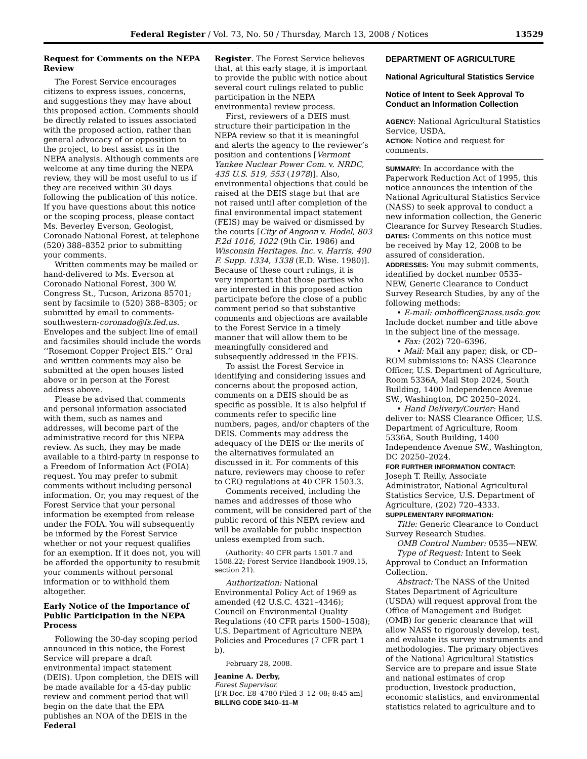Federal Register / Vol. 73, No. 50 / Thursday, March 13, 2008 / Notices 13529
Request for Comments on the NEPA Review
The Forest Service encourages citizens to express issues, concerns, and suggestions they may have about this proposed action. Comments should be directly related to issues associated with the proposed action, rather than general advocacy of or opposition to the project, to best assist us in the NEPA analysis. Although comments are welcome at any time during the NEPA review, they will be most useful to us if they are received within 30 days following the publication of this notice. If you have questions about this notice or the scoping process, please contact Ms. Beverley Everson, Geologist, Coronado National Forest, at telephone (520) 388–8352 prior to submitting your comments.
Written comments may be mailed or hand-delivered to Ms. Everson at Coronado National Forest, 300 W. Congress St., Tucson, Arizona 85701; sent by facsimile to (520) 388–8305; or submitted by email to comments-southwestern-coronado@fs.fed.us. Envelopes and the subject line of email and facsimiles should include the words ‘‘Rosemont Copper Project EIS.’’ Oral and written comments may also be submitted at the open houses listed above or in person at the Forest address above.
Please be advised that comments and personal information associated with them, such as names and addresses, will become part of the administrative record for this NEPA review. As such, they may be made available to a third-party in response to a Freedom of Information Act (FOIA) request. You may prefer to submit comments without including personal information. Or, you may request of the Forest Service that your personal information be exempted from release under the FOIA. You will subsequently be informed by the Forest Service whether or not your request qualifies for an exemption. If it does not, you will be afforded the opportunity to resubmit your comments without personal information or to withhold them altogether.
Early Notice of the Importance of Public Participation in the NEPA Process
Following the 30-day scoping period announced in this notice, the Forest Service will prepare a draft environmental impact statement (DEIS). Upon completion, the DEIS will be made available for a 45-day public review and comment period that will begin on the date that the EPA publishes an NOA of the DEIS in the Federal
Register. The Forest Service believes that, at this early stage, it is important to provide the public with notice about several court rulings related to public participation in the NEPA environmental review process.
First, reviewers of a DEIS must structure their participation in the NEPA review so that it is meaningful and alerts the agency to the reviewer’s position and contentions [Vermont Yankee Nuclear Power Com. v. NRDC, 435 U.S. 519, 553 (1978)]. Also, environmental objections that could be raised at the DEIS stage but that are not raised until after completion of the final environmental impact statement (FEIS) may be waived or dismissed by the courts [City of Angoon v. Hodel, 803 F.2d 1016, 1022 (9th Cir. 1986) and Wisconsin Heritages. Inc. v. Harris, 490 F. Supp. 1334, 1338 (E.D. Wise. 1980)]. Because of these court rulings, it is very important that those parties who are interested in this proposed action participate before the close of a public comment period so that substantive comments and objections are available to the Forest Service in a timely manner that will allow them to be meaningfully considered and subsequently addressed in the FEIS.
To assist the Forest Service in identifying and considering issues and concerns about the proposed action, comments on a DEIS should be as specific as possible. It is also helpful if comments refer to specific line numbers, pages, and/or chapters of the DEIS. Comments may address the adequacy of the DEIS or the merits of the alternatives formulated an discussed in it. For comments of this nature, reviewers may choose to refer to CEQ regulations at 40 CFR 1503.3.
Comments received, including the names and addresses of those who comment, will be considered part of the public record of this NEPA review and will be available for public inspection unless exempted from such.
(Authority: 40 CFR parts 1501.7 and 1508.22; Forest Service Handbook 1909.15, section 21).
Authorization: National Environmental Policy Act of 1969 as amended (42 U.S.C. 4321–4346); Council on Environmental Quality Regulations (40 CFR parts 1500–1508); U.S. Department of Agriculture NEPA Policies and Procedures (7 CFR part 1 b).
February 28, 2008.
Jeanine A. Derby,
Forest Supervisor.
[FR Doc. E8–4780 Filed 3–12–08; 8:45 am]
BILLING CODE 3410–11–M
DEPARTMENT OF AGRICULTURE
National Agricultural Statistics Service
Notice of Intent to Seek Approval To Conduct an Information Collection
AGENCY: National Agricultural Statistics Service, USDA.
ACTION: Notice and request for comments.
SUMMARY: In accordance with the Paperwork Reduction Act of 1995, this notice announces the intention of the National Agricultural Statistics Service (NASS) to seek approval to conduct a new information collection, the Generic Clearance for Survey Research Studies.
DATES: Comments on this notice must be received by May 12, 2008 to be assured of consideration.
ADDRESSES: You may submit comments, identified by docket number 0535–NEW, Generic Clearance to Conduct Survey Research Studies, by any of the following methods:
• E-mail: ombofficer@nass.usda.gov. Include docket number and title above in the subject line of the message.
• Fax: (202) 720–6396.
• Mail: Mail any paper, disk, or CD–ROM submissions to: NASS Clearance Officer, U.S. Department of Agriculture, Room 5336A, Mail Stop 2024, South Building, 1400 Independence Avenue SW., Washington, DC 20250–2024.
• Hand Delivery/Courier: Hand deliver to: NASS Clearance Officer, U.S. Department of Agriculture, Room 5336A, South Building, 1400 Independence Avenue SW., Washington, DC 20250–2024.
FOR FURTHER INFORMATION CONTACT: Joseph T. Reilly, Associate Administrator, National Agricultural Statistics Service, U.S. Department of Agriculture, (202) 720–4333.
SUPPLEMENTARY INFORMATION:
Title: Generic Clearance to Conduct Survey Research Studies.
OMB Control Number: 0535—NEW.
Type of Request: Intent to Seek Approval to Conduct an Information Collection.
Abstract: The NASS of the United States Department of Agriculture (USDA) will request approval from the Office of Management and Budget (OMB) for generic clearance that will allow NASS to rigorously develop, test, and evaluate its survey instruments and methodologies. The primary objectives of the National Agricultural Statistics Service are to prepare and issue State and national estimates of crop production, livestock production, economic statistics, and environmental statistics related to agriculture and to